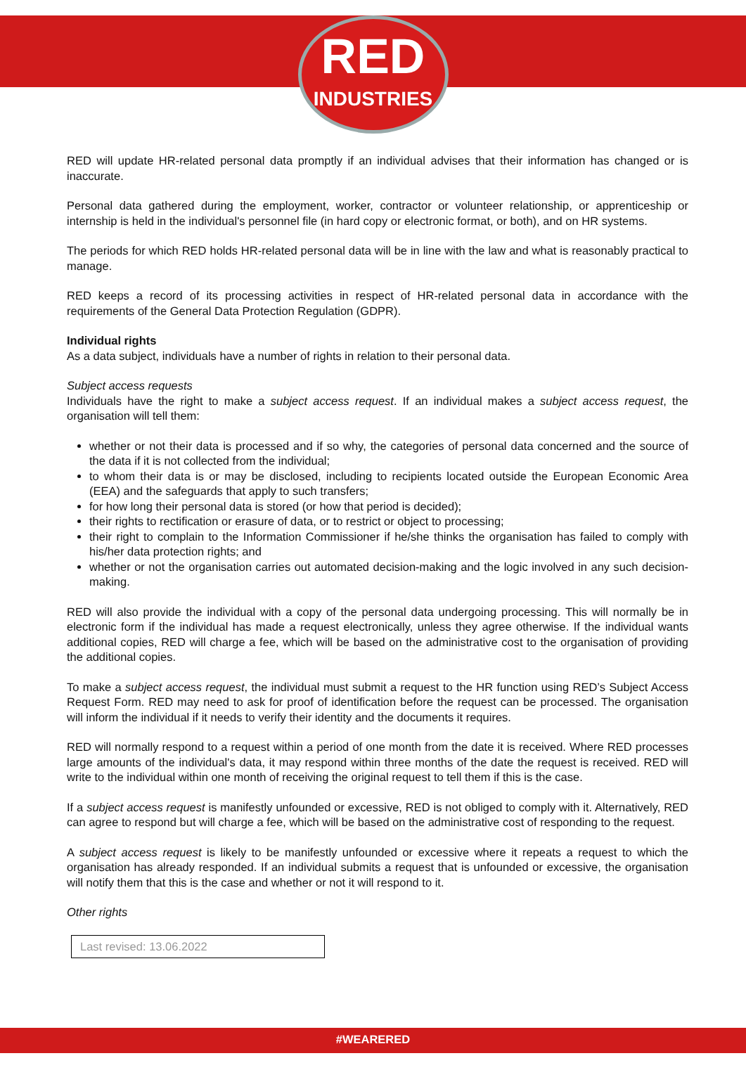RED
INDUSTRIES
RED will update HR-related personal data promptly if an individual advises that their information has changed or is inaccurate.
Personal data gathered during the employment, worker, contractor or volunteer relationship, or apprenticeship or internship is held in the individual's personnel file (in hard copy or electronic format, or both), and on HR systems.
The periods for which RED holds HR-related personal data will be in line with the law and what is reasonably practical to manage.
RED keeps a record of its processing activities in respect of HR-related personal data in accordance with the requirements of the General Data Protection Regulation (GDPR).
Individual rights
As a data subject, individuals have a number of rights in relation to their personal data.
Subject access requests
Individuals have the right to make a subject access request. If an individual makes a subject access request, the organisation will tell them:
whether or not their data is processed and if so why, the categories of personal data concerned and the source of the data if it is not collected from the individual;
to whom their data is or may be disclosed, including to recipients located outside the European Economic Area (EEA) and the safeguards that apply to such transfers;
for how long their personal data is stored (or how that period is decided);
their rights to rectification or erasure of data, or to restrict or object to processing;
their right to complain to the Information Commissioner if he/she thinks the organisation has failed to comply with his/her data protection rights; and
whether or not the organisation carries out automated decision-making and the logic involved in any such decision-making.
RED will also provide the individual with a copy of the personal data undergoing processing. This will normally be in electronic form if the individual has made a request electronically, unless they agree otherwise. If the individual wants additional copies, RED will charge a fee, which will be based on the administrative cost to the organisation of providing the additional copies.
To make a subject access request, the individual must submit a request to the HR function using RED’s Subject Access Request Form. RED may need to ask for proof of identification before the request can be processed. The organisation will inform the individual if it needs to verify their identity and the documents it requires.
RED will normally respond to a request within a period of one month from the date it is received. Where RED processes large amounts of the individual's data, it may respond within three months of the date the request is received. RED will write to the individual within one month of receiving the original request to tell them if this is the case.
If a subject access request is manifestly unfounded or excessive, RED is not obliged to comply with it. Alternatively, RED can agree to respond but will charge a fee, which will be based on the administrative cost of responding to the request.
A subject access request is likely to be manifestly unfounded or excessive where it repeats a request to which the organisation has already responded. If an individual submits a request that is unfounded or excessive, the organisation will notify them that this is the case and whether or not it will respond to it.
Other rights
Last revised: 13.06.2022
#WEARERED